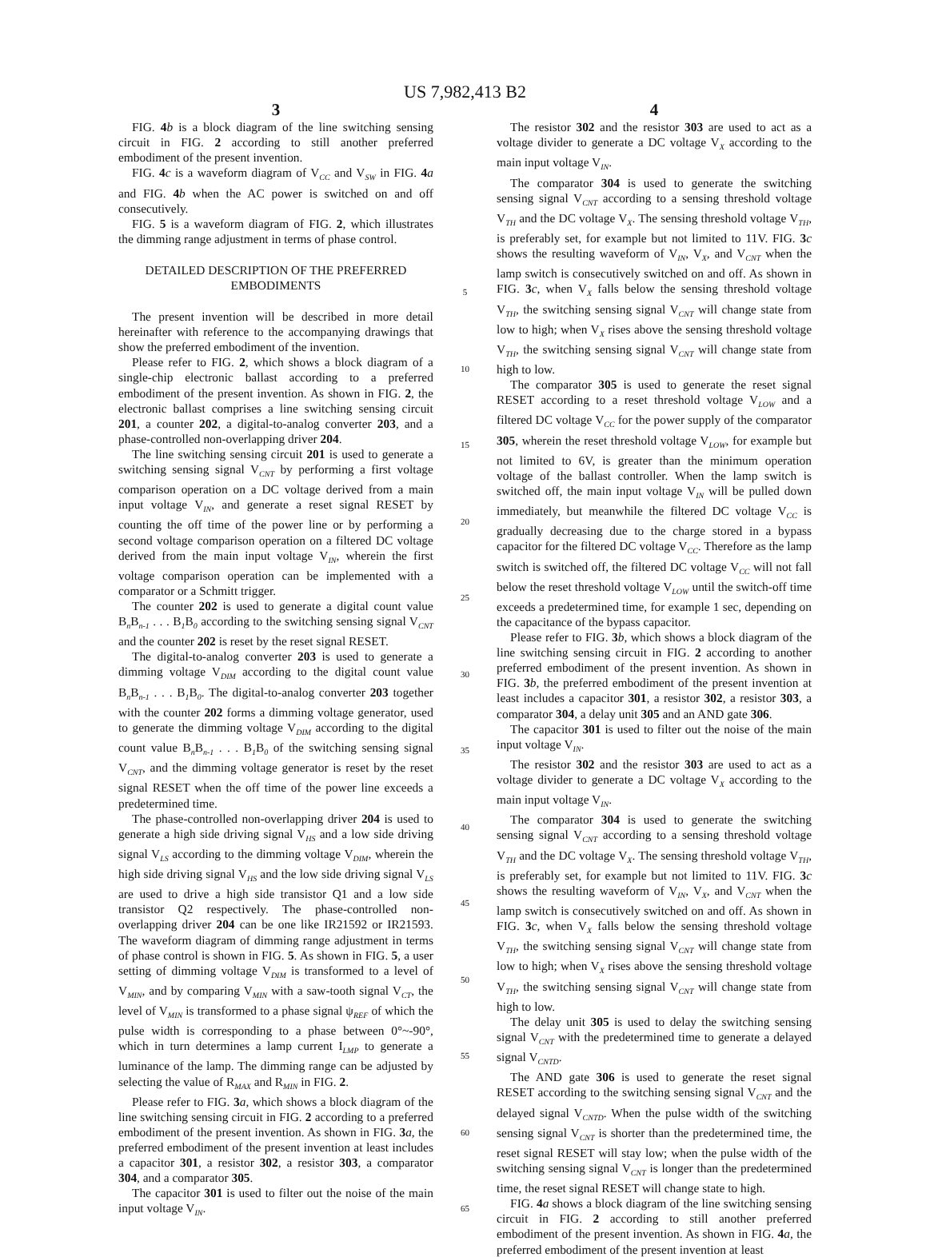US 7,982,413 B2
3
FIG. 4 b is a block diagram of the line switching sensing circuit in FIG. 2 according to still another preferred embodiment of the present invention.
FIG. 4 c is a waveform diagram of V<sub>CC</sub> and V<sub>SW</sub> in FIG. 4 a and FIG. 4 b when the AC power is switched on and off consecutively.
FIG. 5 is a waveform diagram of FIG. 2, which illustrates the dimming range adjustment in terms of phase control.
DETAILED DESCRIPTION OF THE PREFERRED EMBODIMENTS
The present invention will be described in more detail hereinafter with reference to the accompanying drawings that show the preferred embodiment of the invention.
Please refer to FIG. 2, which shows a block diagram of a single-chip electronic ballast according to a preferred embodiment of the present invention. As shown in FIG. 2, the electronic ballast comprises a line switching sensing circuit 201, a counter 202, a digital-to-analog converter 203, and a phase-controlled non-overlapping driver 204.
The line switching sensing circuit 201 is used to generate a switching sensing signal V<sub>CNT</sub> by performing a first voltage comparison operation on a DC voltage derived from a main input voltage V<sub>IN</sub>, and generate a reset signal RESET by counting the off time of the power line or by performing a second voltage comparison operation on a filtered DC voltage derived from the main input voltage V<sub>IN</sub>, wherein the first voltage comparison operation can be implemented with a comparator or a Schmitt trigger.
The counter 202 is used to generate a digital count value B<sub>n</sub>B<sub>n-1</sub> . . . B<sub>1</sub>B<sub>0</sub> according to the switching sensing signal V<sub>CNT</sub> and the counter 202 is reset by the reset signal RESET.
The digital-to-analog converter 203 is used to generate a dimming voltage V<sub>DIM</sub> according to the digital count value B<sub>n</sub>B<sub>n-1</sub> . . . B<sub>1</sub>B<sub>0</sub>. The digital-to-analog converter 203 together with the counter 202 forms a dimming voltage generator, used to generate the dimming voltage V<sub>DIM</sub> according to the digital count value B<sub>n</sub>B<sub>n-1</sub> . . . B<sub>1</sub>B<sub>0</sub> of the switching sensing signal V<sub>CNT</sub>, and the dimming voltage generator is reset by the reset signal RESET when the off time of the power line exceeds a predetermined time.
The phase-controlled non-overlapping driver 204 is used to generate a high side driving signal V<sub>HS</sub> and a low side driving signal V<sub>LS</sub> according to the dimming voltage V<sub>DIM</sub>, wherein the high side driving signal V<sub>HS</sub> and the low side driving signal V<sub>LS</sub> are used to drive a high side transistor Q1 and a low side transistor Q2 respectively. The phase-controlled non-overlapping driver 204 can be one like IR21592 or IR21593. The waveform diagram of dimming range adjustment in terms of phase control is shown in FIG. 5. As shown in FIG. 5, a user setting of dimming voltage V<sub>DIM</sub> is transformed to a level of V<sub>MIN</sub>, and by comparing V<sub>MIN</sub> with a saw-tooth signal V<sub>CT</sub>, the level of V<sub>MIN</sub> is transformed to a phase signal ψ<sub>REF</sub> of which the pulse width is corresponding to a phase between 0°~-90°, which in turn determines a lamp current I<sub>LMP</sub> to generate a luminance of the lamp. The dimming range can be adjusted by selecting the value of R<sub>MAX</sub> and R<sub>MIN</sub> in FIG. 2.
Please refer to FIG. 3 a, which shows a block diagram of the line switching sensing circuit in FIG. 2 according to a preferred embodiment of the present invention. As shown in FIG. 3 a, the preferred embodiment of the present invention at least includes a capacitor 301, a resistor 302, a resistor 303, a comparator 304, and a comparator 305.
The capacitor 301 is used to filter out the noise of the main input voltage V<sub>IN</sub>.
5
10
15
20
25
30
35
40
45
50
55
60
65
4
The resistor 302 and the resistor 303 are used to act as a voltage divider to generate a DC voltage V<sub>X</sub> according to the main input voltage V<sub>IN</sub>.
The comparator 304 is used to generate the switching sensing signal V<sub>CNT</sub> according to a sensing threshold voltage V<sub>TH</sub> and the DC voltage V<sub>X</sub>. The sensing threshold voltage V<sub>TH</sub>, is preferably set, for example but not limited to 11V. FIG. 3 c shows the resulting waveform of V<sub>IN</sub>, V<sub>X</sub>, and V<sub>CNT</sub> when the lamp switch is consecutively switched on and off. As shown in FIG. 3 c, when V<sub>X</sub> falls below the sensing threshold voltage V<sub>TH</sub>, the switching sensing signal V<sub>CNT</sub> will change state from low to high; when V<sub>X</sub> rises above the sensing threshold voltage V<sub>TH</sub>, the switching sensing signal V<sub>CNT</sub> will change state from high to low.
The comparator 305 is used to generate the reset signal RESET according to a reset threshold voltage V<sub>LOW</sub> and a filtered DC voltage V<sub>CC</sub> for the power supply of the comparator 305, wherein the reset threshold voltage V<sub>LOW</sub>, for example but not limited to 6V, is greater than the minimum operation voltage of the ballast controller. When the lamp switch is switched off, the main input voltage V<sub>IN</sub> will be pulled down immediately, but meanwhile the filtered DC voltage V<sub>CC</sub> is gradually decreasing due to the charge stored in a bypass capacitor for the filtered DC voltage V<sub>CC</sub>. Therefore as the lamp switch is switched off, the filtered DC voltage V<sub>CC</sub> will not fall below the reset threshold voltage V<sub>LOW</sub> until the switch-off time exceeds a predetermined time, for example 1 sec, depending on the capacitance of the bypass capacitor.
Please refer to FIG. 3 b, which shows a block diagram of the line switching sensing circuit in FIG. 2 according to another preferred embodiment of the present invention. As shown in FIG. 3 b, the preferred embodiment of the present invention at least includes a capacitor 301, a resistor 302, a resistor 303, a comparator 304, a delay unit 305 and an AND gate 306.
The capacitor 301 is used to filter out the noise of the main input voltage V<sub>IN</sub>.
The resistor 302 and the resistor 303 are used to act as a voltage divider to generate a DC voltage V<sub>X</sub> according to the main input voltage V<sub>IN</sub>.
The comparator 304 is used to generate the switching sensing signal V<sub>CNT</sub> according to a sensing threshold voltage V<sub>TH</sub> and the DC voltage V<sub>X</sub>. The sensing threshold voltage V<sub>TH</sub>, is preferably set, for example but not limited to 11V. FIG. 3 c shows the resulting waveform of V<sub>IN</sub>, V<sub>X</sub>, and V<sub>CNT</sub> when the lamp switch is consecutively switched on and off. As shown in FIG. 3 c, when V<sub>X</sub> falls below the sensing threshold voltage V<sub>TH</sub>, the switching sensing signal V<sub>CNT</sub> will change state from low to high; when V<sub>X</sub> rises above the sensing threshold voltage V<sub>TH</sub>, the switching sensing signal V<sub>CNT</sub> will change state from high to low.
The delay unit 305 is used to delay the switching sensing signal V<sub>CNT</sub> with the predetermined time to generate a delayed signal V<sub>CNTD</sub>.
The AND gate 306 is used to generate the reset signal RESET according to the switching sensing signal V<sub>CNT</sub> and the delayed signal V<sub>CNTD</sub>. When the pulse width of the switching sensing signal V<sub>CNT</sub> is shorter than the predetermined time, the reset signal RESET will stay low; when the pulse width of the switching sensing signal V<sub>CNT</sub> is longer than the predetermined time, the reset signal RESET will change state to high.
FIG. 4 a shows a block diagram of the line switching sensing circuit in FIG. 2 according to still another preferred embodiment of the present invention. As shown in FIG. 4 a, the preferred embodiment of the present invention at least